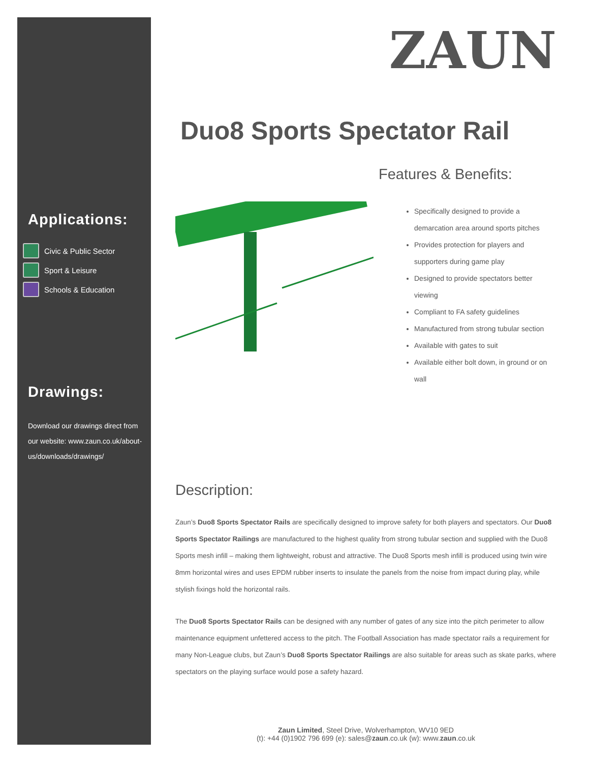Applications:
Civic & Public Sector
Sport & Leisure
Schools & Education
Drawings:
Download our drawings direct from our website: www.zaun.co.uk/about-us/downloads/drawings/
ZAUN
Duo8 Sports Spectator Rail
Features & Benefits:
Specifically designed to provide a demarcation area around sports pitches
Provides protection for players and supporters during game play
Designed to provide spectators better viewing
Compliant to FA safety guidelines
Manufactured from strong tubular section
Available with gates to suit
Available either bolt down, in ground or on wall
Description:
Zaun’s Duo8 Sports Spectator Rails are specifically designed to improve safety for both players and spectators. Our Duo8 Sports Spectator Railings are manufactured to the highest quality from strong tubular section and supplied with the Duo8 Sports mesh infill – making them lightweight, robust and attractive. The Duo8 Sports mesh infill is produced using twin wire 8mm horizontal wires and uses EPDM rubber inserts to insulate the panels from the noise from impact during play, while stylish fixings hold the horizontal rails.
The Duo8 Sports Spectator Rails can be designed with any number of gates of any size into the pitch perimeter to allow maintenance equipment unfettered access to the pitch. The Football Association has made spectator rails a requirement for many Non-League clubs, but Zaun’s Duo8 Sports Spectator Railings are also suitable for areas such as skate parks, where spectators on the playing surface would pose a safety hazard.
Zaun Limited, Steel Drive, Wolverhampton, WV10 9ED
(t): +44 (0)1902 796 699 (e): sales@zaun.co.uk (w): www.zaun.co.uk